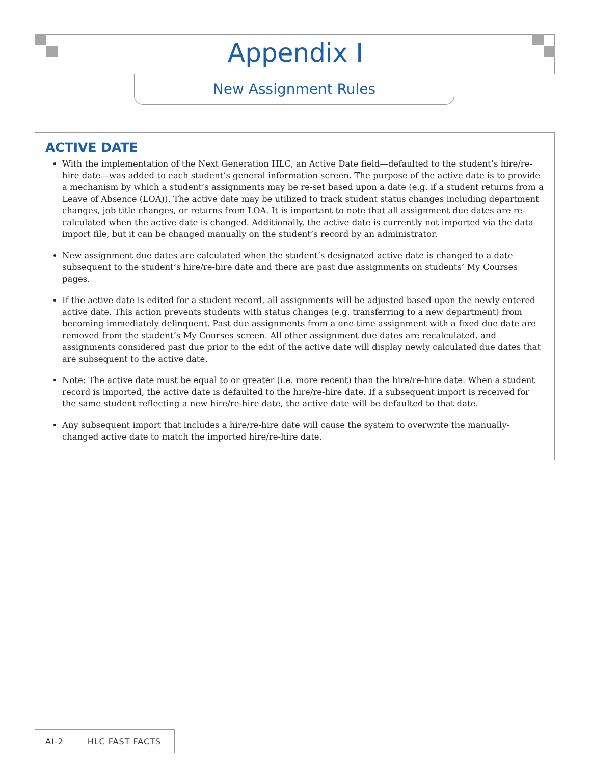Appendix I
New Assignment Rules
ACTIVE DATE
With the implementation of the Next Generation HLC, an Active Date field—defaulted to the student’s hire/re-hire date—was added to each student’s general information screen. The purpose of the active date is to provide a mechanism by which a student’s assignments may be re-set based upon a date (e.g. if a student returns from a Leave of Absence (LOA)). The active date may be utilized to track student status changes including department changes, job title changes, or returns from LOA. It is important to note that all assignment due dates are re-calculated when the active date is changed. Additionally, the active date is currently not imported via the data import file, but it can be changed manually on the student’s record by an administrator.
New assignment due dates are calculated when the student’s designated active date is changed to a date subsequent to the student’s hire/re-hire date and there are past due assignments on students’ My Courses pages.
If the active date is edited for a student record, all assignments will be adjusted based upon the newly entered active date. This action prevents students with status changes (e.g. transferring to a new department) from becoming immediately delinquent. Past due assignments from a one-time assignment with a fixed due date are removed from the student’s My Courses screen. All other assignment due dates are recalculated, and assignments considered past due prior to the edit of the active date will display newly calculated due dates that are subsequent to the active date.
Note: The active date must be equal to or greater (i.e. more recent) than the hire/re-hire date. When a student record is imported, the active date is defaulted to the hire/re-hire date. If a subsequent import is received for the same student reflecting a new hire/re-hire date, the active date will be defaulted to that date.
Any subsequent import that includes a hire/re-hire date will cause the system to overwrite the manually-changed active date to match the imported hire/re-hire date.
AI-2 HLC FAST FACTS